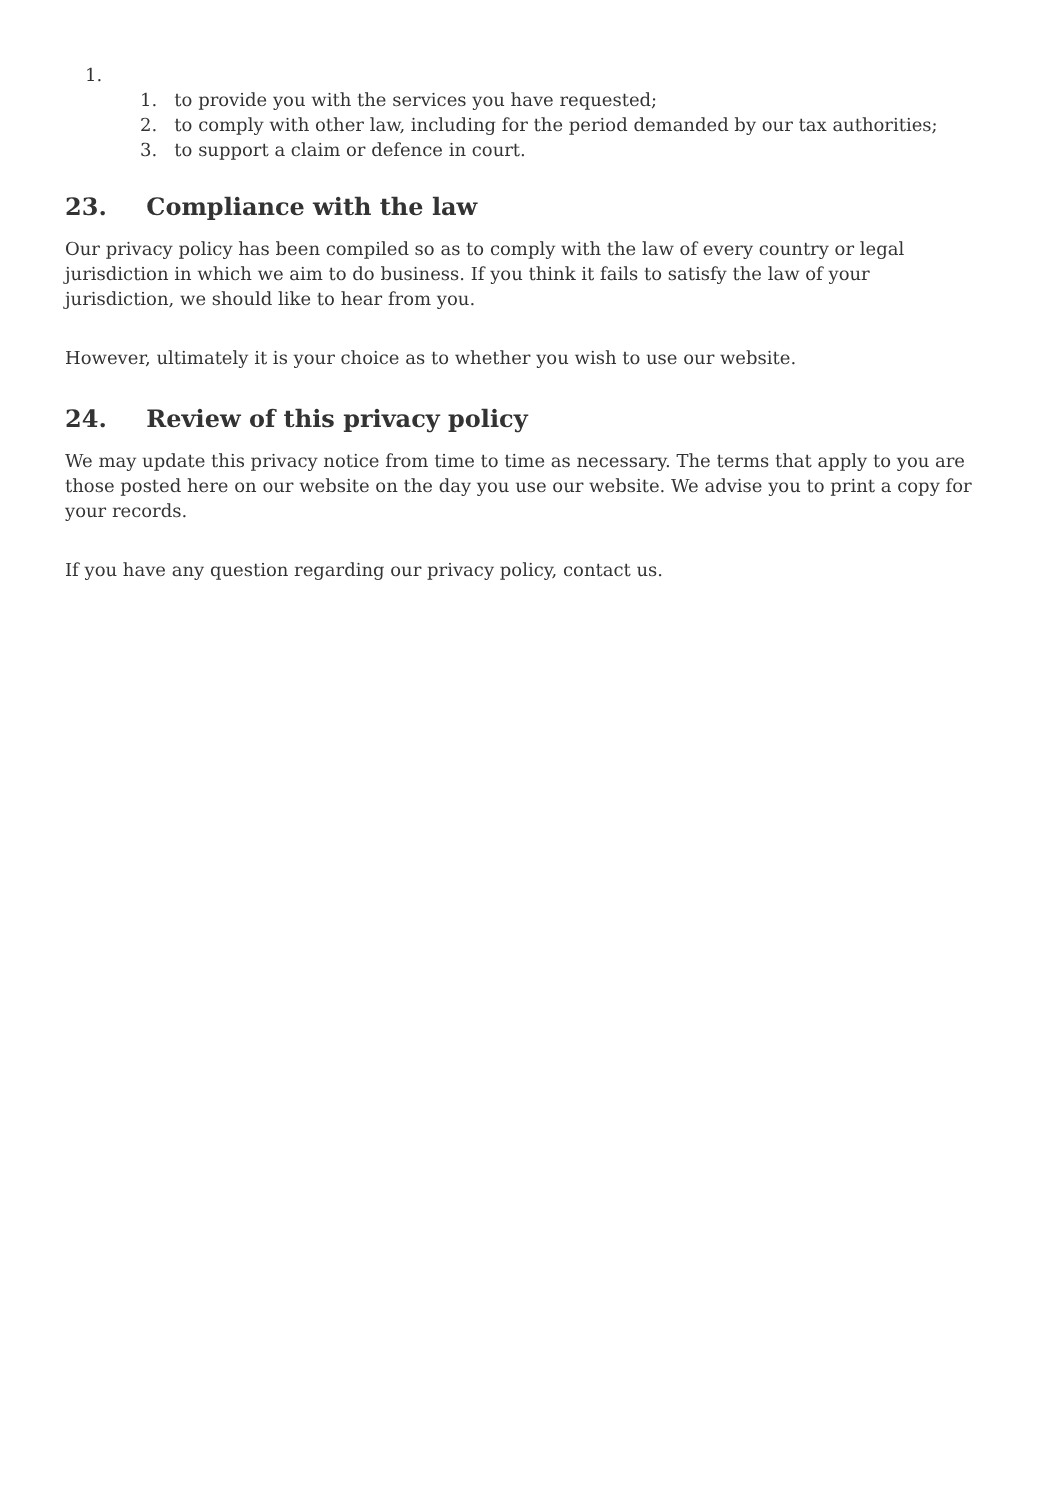1.
1. to provide you with the services you have requested;
2. to comply with other law, including for the period demanded by our tax authorities;
3. to support a claim or defence in court.
23. Compliance with the law
Our privacy policy has been compiled so as to comply with the law of every country or legal jurisdiction in which we aim to do business. If you think it fails to satisfy the law of your jurisdiction, we should like to hear from you.
However, ultimately it is your choice as to whether you wish to use our website.
24. Review of this privacy policy
We may update this privacy notice from time to time as necessary. The terms that apply to you are those posted here on our website on the day you use our website. We advise you to print a copy for your records.
If you have any question regarding our privacy policy, contact us.